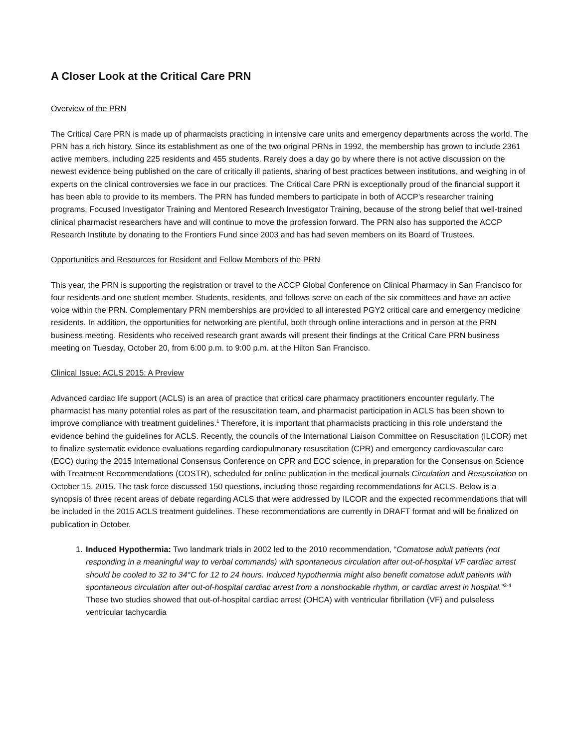A Closer Look at the Critical Care PRN
Overview of the PRN
The Critical Care PRN is made up of pharmacists practicing in intensive care units and emergency departments across the world. The PRN has a rich history. Since its establishment as one of the two original PRNs in 1992, the membership has grown to include 2361 active members, including 225 residents and 455 students. Rarely does a day go by where there is not active discussion on the newest evidence being published on the care of critically ill patients, sharing of best practices between institutions, and weighing in of experts on the clinical controversies we face in our practices. The Critical Care PRN is exceptionally proud of the financial support it has been able to provide to its members. The PRN has funded members to participate in both of ACCP’s researcher training programs, Focused Investigator Training and Mentored Research Investigator Training, because of the strong belief that well-trained clinical pharmacist researchers have and will continue to move the profession forward. The PRN also has supported the ACCP Research Institute by donating to the Frontiers Fund since 2003 and has had seven members on its Board of Trustees.
Opportunities and Resources for Resident and Fellow Members of the PRN
This year, the PRN is supporting the registration or travel to the ACCP Global Conference on Clinical Pharmacy in San Francisco for four residents and one student member. Students, residents, and fellows serve on each of the six committees and have an active voice within the PRN. Complementary PRN memberships are provided to all interested PGY2 critical care and emergency medicine residents. In addition, the opportunities for networking are plentiful, both through online interactions and in person at the PRN business meeting. Residents who received research grant awards will present their findings at the Critical Care PRN business meeting on Tuesday, October 20, from 6:00 p.m. to 9:00 p.m. at the Hilton San Francisco.
Clinical Issue: ACLS 2015: A Preview
Advanced cardiac life support (ACLS) is an area of practice that critical care pharmacy practitioners encounter regularly. The pharmacist has many potential roles as part of the resuscitation team, and pharmacist participation in ACLS has been shown to improve compliance with treatment guidelines.<sup>1</sup> Therefore, it is important that pharmacists practicing in this role understand the evidence behind the guidelines for ACLS. Recently, the councils of the International Liaison Committee on Resuscitation (ILCOR) met to finalize systematic evidence evaluations regarding cardiopulmonary resuscitation (CPR) and emergency cardiovascular care (ECC) during the 2015 International Consensus Conference on CPR and ECC science, in preparation for the Consensus on Science with Treatment Recommendations (COSTR), scheduled for online publication in the medical journals Circulation and Resuscitation on October 15, 2015. The task force discussed 150 questions, including those regarding recommendations for ACLS. Below is a synopsis of three recent areas of debate regarding ACLS that were addressed by ILCOR and the expected recommendations that will be included in the 2015 ACLS treatment guidelines. These recommendations are currently in DRAFT format and will be finalized on publication in October.
1. Induced Hypothermia: Two landmark trials in 2002 led to the 2010 recommendation, “Comatose adult patients (not responding in a meaningful way to verbal commands) with spontaneous circulation after out-of-hospital VF cardiac arrest should be cooled to 32 to 34°C for 12 to 24 hours. Induced hypothermia might also benefit comatose adult patients with spontaneous circulation after out-of-hospital cardiac arrest from a nonshockable rhythm, or cardiac arrest in hospital.”<sup>2-4</sup> These two studies showed that out-of-hospital cardiac arrest (OHCA) with ventricular fibrillation (VF) and pulseless ventricular tachycardia